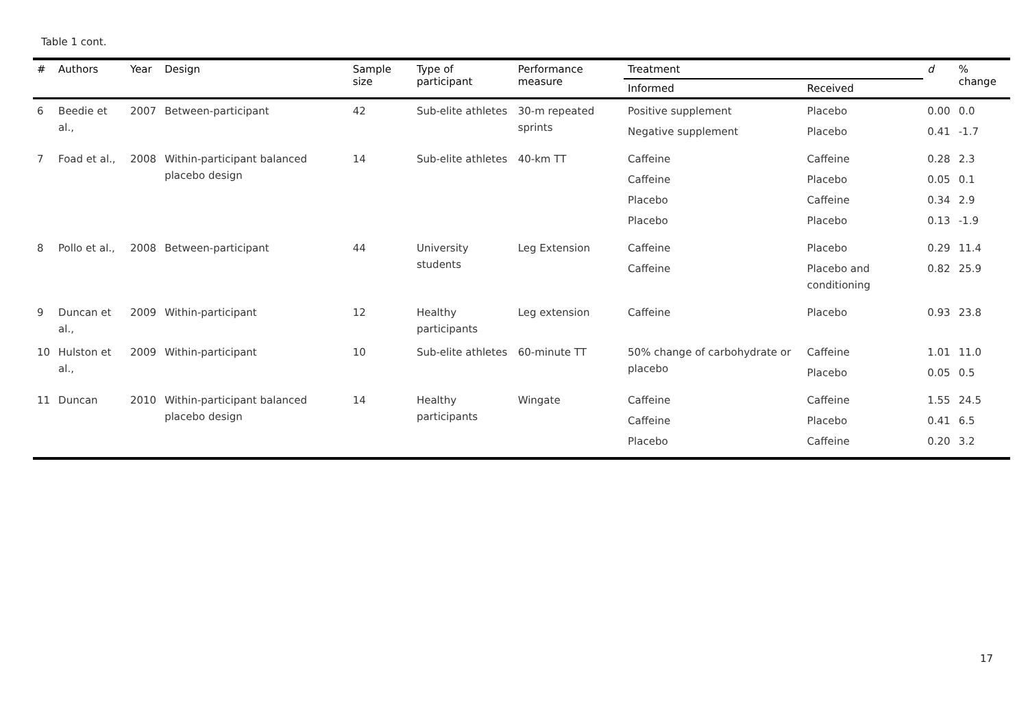Table 1 cont.
| # | Authors | Year | Design | Sample size | Type of participant | Performance measure | Treatment | | d | % change |
| --- | --- | --- | --- | --- | --- | --- | --- | --- | --- | --- |
| | | | | | | | Informed | Received | | |
| 6 | Beedie et al., | 2007 | Between-participant | 42 | Sub-elite athletes | 30-m repeated sprints | Positive supplement Negative supplement | Placebo Placebo | 0.00 0.41 | 0.0 -1.7 |
| 7 | Foad et al., | 2008 | Within-participant balanced placebo design | 14 | Sub-elite athletes | 40-km TT | Caffeine Caffeine Placebo Placebo | Caffeine Placebo Caffeine Placebo | 0.28 0.05 0.34 0.13 | 2.3 0.1 2.9 -1.9 |
| 8 | Pollo et al., | 2008 | Between-participant | 44 | University students | Leg Extension | Caffeine Caffeine | Placebo Placebo and conditioning | 0.29 0.82 | 11.4 25.9 |
| 9 | Duncan et al., | 2009 | Within-participant | 12 | Healthy participants | Leg extension | Caffeine | Placebo | 0.93 | 23.8 |
| 10 | Hulston et al., | 2009 | Within-participant | 10 | Sub-elite athletes | 60-minute TT | 50% change of carbohydrate or placebo | Caffeine Placebo | 1.01 0.05 | 11.0 0.5 |
| 11 | Duncan | 2010 | Within-participant balanced placebo design | 14 | Healthy participants | Wingate | Caffeine Caffeine Placebo | Caffeine Placebo Caffeine | 1.55 0.41 0.20 | 24.5 6.5 3.2 |
17